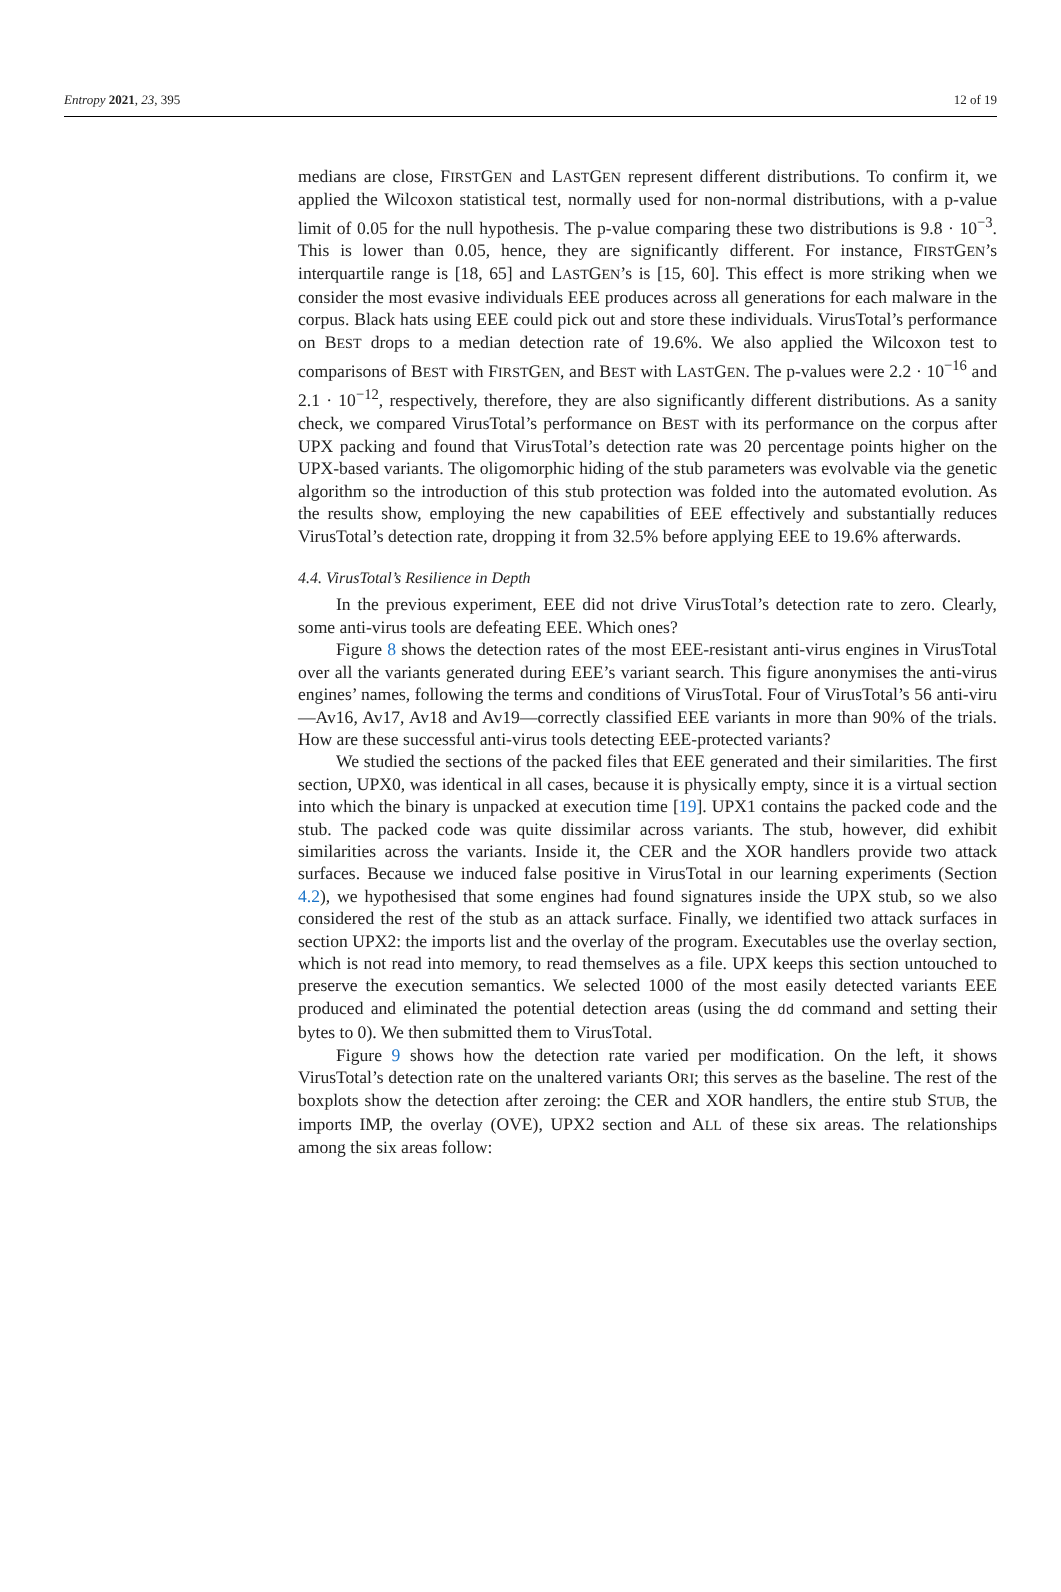Entropy 2021, 23, 395 12 of 19
medians are close, FIRSTGEN and LASTGEN represent different distributions. To confirm it, we applied the Wilcoxon statistical test, normally used for non-normal distributions, with a p-value limit of 0.05 for the null hypothesis. The p-value comparing these two distributions is 9.8 · 10<sup>−3</sup>. This is lower than 0.05, hence, they are significantly different. For instance, FIRSTGEN’s interquartile range is [18, 65] and LASTGEN’s is [15, 60]. This effect is more striking when we consider the most evasive individuals EEE produces across all generations for each malware in the corpus. Black hats using EEE could pick out and store these individuals. VirusTotal’s performance on BEST drops to a median detection rate of 19.6%. We also applied the Wilcoxon test to comparisons of BEST with FIRSTGEN, and BEST with LASTGEN. The p-values were 2.2 · 10<sup>−16</sup> and 2.1 · 10<sup>−12</sup>, respectively, therefore, they are also significantly different distributions. As a sanity check, we compared VirusTotal’s performance on BEST with its performance on the corpus after UPX packing and found that VirusTotal’s detection rate was 20 percentage points higher on the UPX-based variants. The oligomorphic hiding of the stub parameters was evolvable via the genetic algorithm so the introduction of this stub protection was folded into the automated evolution. As the results show, employing the new capabilities of EEE effectively and substantially reduces VirusTotal’s detection rate, dropping it from 32.5% before applying EEE to 19.6% afterwards.
4.4. VirusTotal’s Resilience in Depth
In the previous experiment, EEE did not drive VirusTotal’s detection rate to zero. Clearly, some anti-virus tools are defeating EEE. Which ones?
Figure 8 shows the detection rates of the most EEE-resistant anti-virus engines in VirusTotal over all the variants generated during EEE’s variant search. This figure anonymises the anti-virus engines’ names, following the terms and conditions of VirusTotal. Four of VirusTotal’s 56 anti-viru —Av16, Av17, Av18 and Av19—correctly classified EEE variants in more than 90% of the trials. How are these successful anti-virus tools detecting EEE-protected variants?
We studied the sections of the packed files that EEE generated and their similarities. The first section, UPX0, was identical in all cases, because it is physically empty, since it is a virtual section into which the binary is unpacked at execution time [19]. UPX1 contains the packed code and the stub. The packed code was quite dissimilar across variants. The stub, however, did exhibit similarities across the variants. Inside it, the CER and the XOR handlers provide two attack surfaces. Because we induced false positive in VirusTotal in our learning experiments (Section 4.2), we hypothesised that some engines had found signatures inside the UPX stub, so we also considered the rest of the stub as an attack surface. Finally, we identified two attack surfaces in section UPX2: the imports list and the overlay of the program. Executables use the overlay section, which is not read into memory, to read themselves as a file. UPX keeps this section untouched to preserve the execution semantics. We selected 1000 of the most easily detected variants EEE produced and eliminated the potential detection areas (using the dd command and setting their bytes to 0). We then submitted them to VirusTotal.
Figure 9 shows how the detection rate varied per modification. On the left, it shows VirusTotal’s detection rate on the unaltered variants ORI; this serves as the baseline. The rest of the boxplots show the detection after zeroing: the CER and XOR handlers, the entire stub STUB, the imports IMP, the overlay (OVE), UPX2 section and ALL of these six areas. The relationships among the six areas follow: